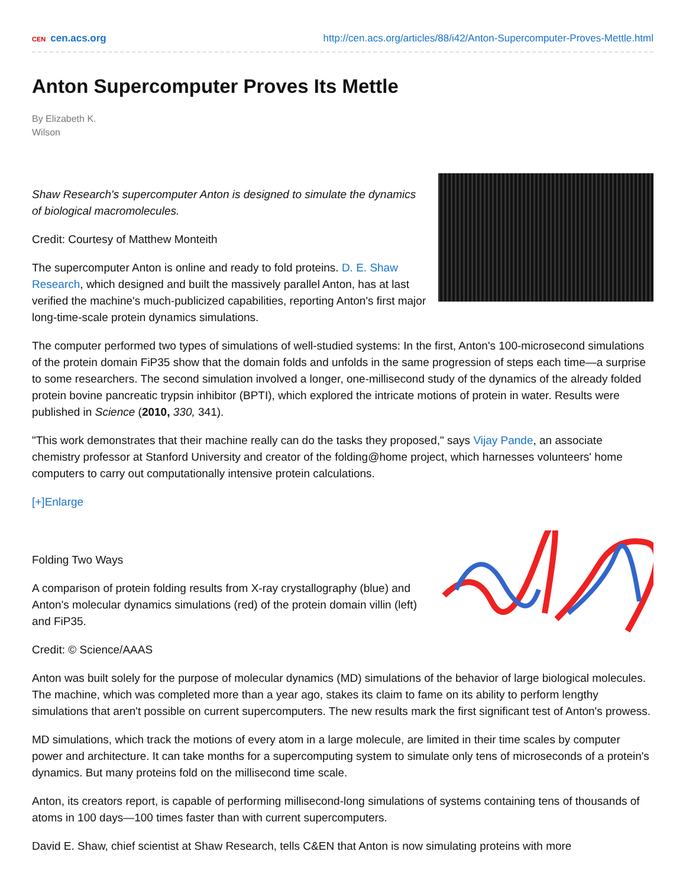CEN cen.acs.org http://cen.acs.org/articles/88/i42/Anton-Supercomputer-Proves-Mettle.html
Anton Supercomputer Proves Its Mettle
By Elizabeth K.
Wilson
Shaw Research's supercomputer Anton is designed to simulate the dynamics of biological macromolecules.
Credit: Courtesy of Matthew Monteith
The supercomputer Anton is online and ready to fold proteins. D. E. Shaw Research, which designed and built the massively parallel Anton, has at last verified the machine's much-publicized capabilities, reporting Anton's first major long-time-scale protein dynamics simulations.
The computer performed two types of simulations of well-studied systems: In the first, Anton's 100-microsecond simulations of the protein domain FiP35 show that the domain folds and unfolds in the same progression of steps each time—a surprise to some researchers. The second simulation involved a longer, one-millisecond study of the dynamics of the already folded protein bovine pancreatic trypsin inhibitor (BPTI), which explored the intricate motions of protein in water. Results were published in Science (2010, 330, 341).
"This work demonstrates that their machine really can do the tasks they proposed," says Vijay Pande, an associate chemistry professor at Stanford University and creator of the folding@home project, which harnesses volunteers' home computers to carry out computationally intensive protein calculations.
[+]Enlarge
Folding Two Ways
A comparison of protein folding results from X-ray crystallography (blue) and Anton's molecular dynamics simulations (red) of the protein domain villin (left) and FiP35.
Credit: © Science/AAAS
Anton was built solely for the purpose of molecular dynamics (MD) simulations of the behavior of large biological molecules. The machine, which was completed more than a year ago, stakes its claim to fame on its ability to perform lengthy simulations that aren't possible on current supercomputers. The new results mark the first significant test of Anton's prowess.
MD simulations, which track the motions of every atom in a large molecule, are limited in their time scales by computer power and architecture. It can take months for a supercomputing system to simulate only tens of microseconds of a protein's dynamics. But many proteins fold on the millisecond time scale.
Anton, its creators report, is capable of performing millisecond-long simulations of systems containing tens of thousands of atoms in 100 days—100 times faster than with current supercomputers.
David E. Shaw, chief scientist at Shaw Research, tells C&EN that Anton is now simulating proteins with more